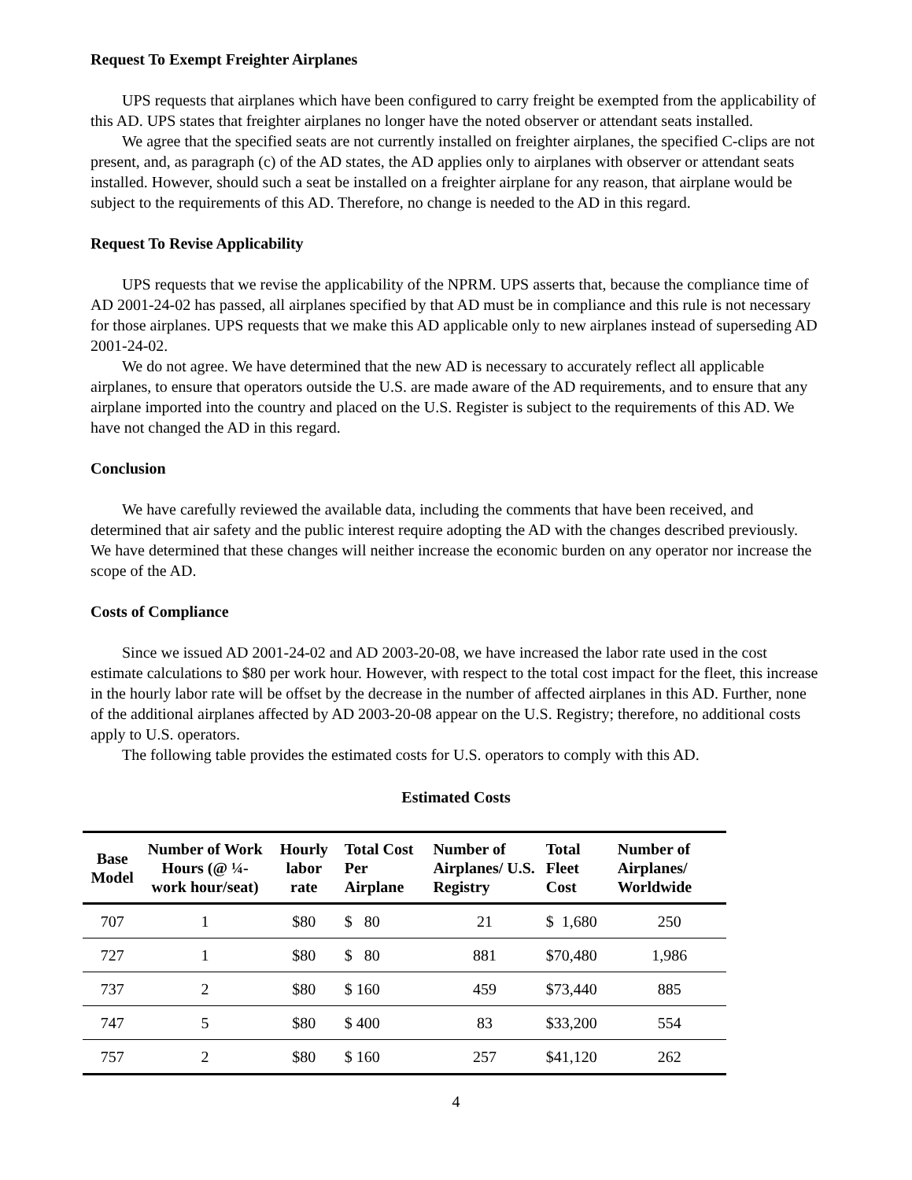Request To Exempt Freighter Airplanes
UPS requests that airplanes which have been configured to carry freight be exempted from the applicability of this AD. UPS states that freighter airplanes no longer have the noted observer or attendant seats installed.
We agree that the specified seats are not currently installed on freighter airplanes, the specified C-clips are not present, and, as paragraph (c) of the AD states, the AD applies only to airplanes with observer or attendant seats installed. However, should such a seat be installed on a freighter airplane for any reason, that airplane would be subject to the requirements of this AD. Therefore, no change is needed to the AD in this regard.
Request To Revise Applicability
UPS requests that we revise the applicability of the NPRM. UPS asserts that, because the compliance time of AD 2001-24-02 has passed, all airplanes specified by that AD must be in compliance and this rule is not necessary for those airplanes. UPS requests that we make this AD applicable only to new airplanes instead of superseding AD 2001-24-02.
We do not agree. We have determined that the new AD is necessary to accurately reflect all applicable airplanes, to ensure that operators outside the U.S. are made aware of the AD requirements, and to ensure that any airplane imported into the country and placed on the U.S. Register is subject to the requirements of this AD. We have not changed the AD in this regard.
Conclusion
We have carefully reviewed the available data, including the comments that have been received, and determined that air safety and the public interest require adopting the AD with the changes described previously. We have determined that these changes will neither increase the economic burden on any operator nor increase the scope of the AD.
Costs of Compliance
Since we issued AD 2001-24-02 and AD 2003-20-08, we have increased the labor rate used in the cost estimate calculations to $80 per work hour. However, with respect to the total cost impact for the fleet, this increase in the hourly labor rate will be offset by the decrease in the number of affected airplanes in this AD. Further, none of the additional airplanes affected by AD 2003-20-08 appear on the U.S. Registry; therefore, no additional costs apply to U.S. operators.
The following table provides the estimated costs for U.S. operators to comply with this AD.
Estimated Costs
| Base Model | Number of Work Hours (@ ¼-work hour/seat) | Hourly labor rate | Total Cost Per Airplane | Number of Airplanes/ U.S. Registry | Total Fleet Cost | Number of Airplanes/ Worldwide |
| --- | --- | --- | --- | --- | --- | --- |
| 707 | 1 | $80 | $ 80 | 21 | $ 1,680 | 250 |
| 727 | 1 | $80 | $ 80 | 881 | $70,480 | 1,986 |
| 737 | 2 | $80 | $ 160 | 459 | $73,440 | 885 |
| 747 | 5 | $80 | $ 400 | 83 | $33,200 | 554 |
| 757 | 2 | $80 | $ 160 | 257 | $41,120 | 262 |
4